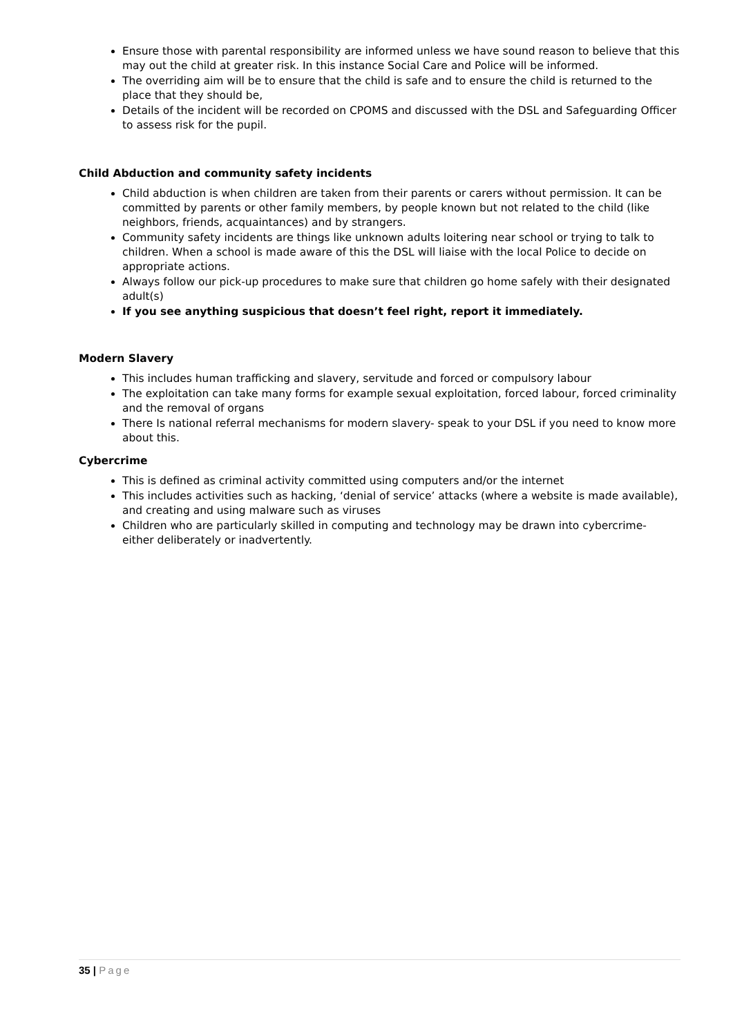Ensure those with parental responsibility are informed unless we have sound reason to believe that this may out the child at greater risk. In this instance Social Care and Police will be informed.
The overriding aim will be to ensure that the child is safe and to ensure the child is returned to the place that they should be,
Details of the incident will be recorded on CPOMS and discussed with the DSL and Safeguarding Officer to assess risk for the pupil.
Child Abduction and community safety incidents
Child abduction is when children are taken from their parents or carers without permission. It can be committed by parents or other family members, by people known but not related to the child (like neighbors, friends, acquaintances) and by strangers.
Community safety incidents are things like unknown adults loitering near school or trying to talk to children. When a school is made aware of this the DSL will liaise with the local Police to decide on appropriate actions.
Always follow our pick-up procedures to make sure that children go home safely with their designated adult(s)
If you see anything suspicious that doesn’t feel right, report it immediately.
Modern Slavery
This includes human trafficking and slavery, servitude and forced or compulsory labour
The exploitation can take many forms for example sexual exploitation, forced labour, forced criminality and the removal of organs
There Is national referral mechanisms for modern slavery- speak to your DSL if you need to know more about this.
Cybercrime
This is defined as criminal activity committed using computers and/or the internet
This includes activities such as hacking, ‘denial of service’ attacks (where a website is made available), and creating and using malware such as viruses
Children who are particularly skilled in computing and technology may be drawn into cybercrime- either deliberately or inadvertently.
35 | Page